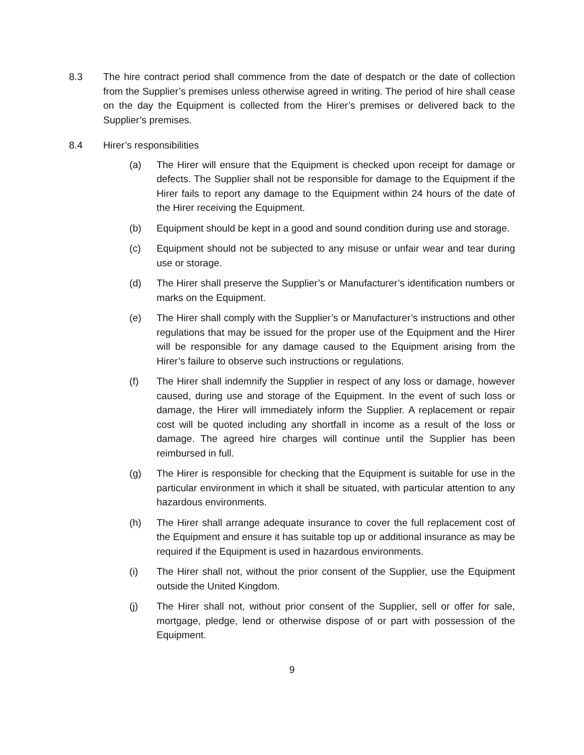8.3 The hire contract period shall commence from the date of despatch or the date of collection from the Supplier’s premises unless otherwise agreed in writing. The period of hire shall cease on the day the Equipment is collected from the Hirer’s premises or delivered back to the Supplier’s premises.
8.4 Hirer’s responsibilities
(a) The Hirer will ensure that the Equipment is checked upon receipt for damage or defects. The Supplier shall not be responsible for damage to the Equipment if the Hirer fails to report any damage to the Equipment within 24 hours of the date of the Hirer receiving the Equipment.
(b) Equipment should be kept in a good and sound condition during use and storage.
(c) Equipment should not be subjected to any misuse or unfair wear and tear during use or storage.
(d) The Hirer shall preserve the Supplier’s or Manufacturer’s identification numbers or marks on the Equipment.
(e) The Hirer shall comply with the Supplier’s or Manufacturer’s instructions and other regulations that may be issued for the proper use of the Equipment and the Hirer will be responsible for any damage caused to the Equipment arising from the Hirer’s failure to observe such instructions or regulations.
(f) The Hirer shall indemnify the Supplier in respect of any loss or damage, however caused, during use and storage of the Equipment. In the event of such loss or damage, the Hirer will immediately inform the Supplier. A replacement or repair cost will be quoted including any shortfall in income as a result of the loss or damage. The agreed hire charges will continue until the Supplier has been reimbursed in full.
(g) The Hirer is responsible for checking that the Equipment is suitable for use in the particular environment in which it shall be situated, with particular attention to any hazardous environments.
(h) The Hirer shall arrange adequate insurance to cover the full replacement cost of the Equipment and ensure it has suitable top up or additional insurance as may be required if the Equipment is used in hazardous environments.
(i) The Hirer shall not, without the prior consent of the Supplier, use the Equipment outside the United Kingdom.
(j) The Hirer shall not, without prior consent of the Supplier, sell or offer for sale, mortgage, pledge, lend or otherwise dispose of or part with possession of the Equipment.
9